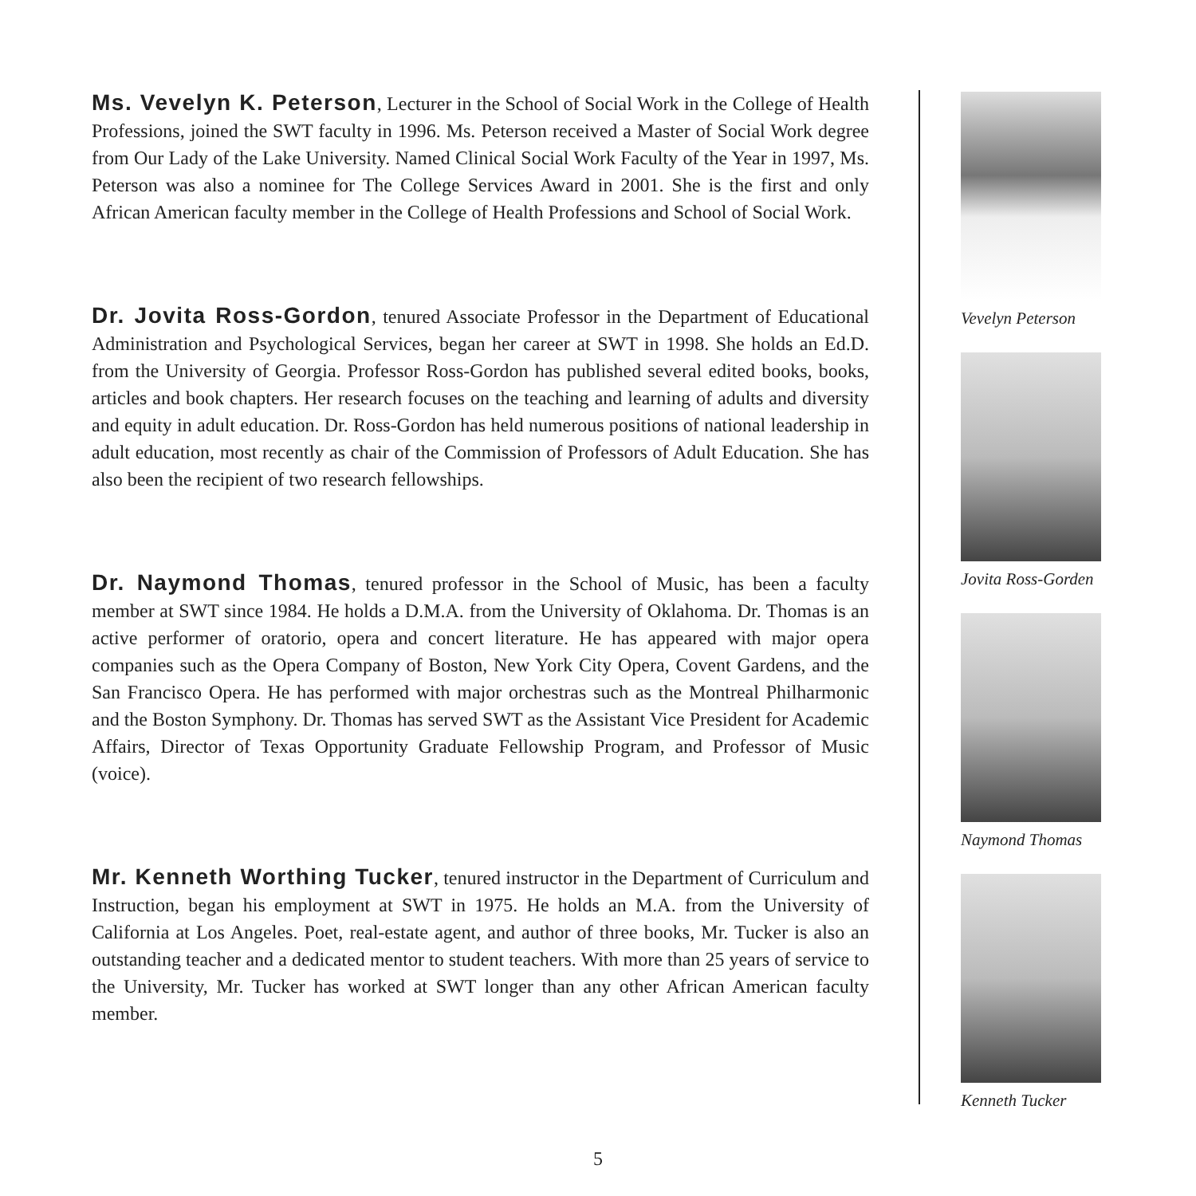Ms. Vevelyn K. Peterson, Lecturer in the School of Social Work in the College of Health Professions, joined the SWT faculty in 1996. Ms. Peterson received a Master of Social Work degree from Our Lady of the Lake University. Named Clinical Social Work Faculty of the Year in 1997, Ms. Peterson was also a nominee for The College Services Award in 2001. She is the first and only African American faculty member in the College of Health Professions and School of Social Work.
Dr. Jovita Ross-Gordon, tenured Associate Professor in the Department of Educational Administration and Psychological Services, began her career at SWT in 1998. She holds an Ed.D. from the University of Georgia. Professor Ross-Gordon has published several edited books, books, articles and book chapters. Her research focuses on the teaching and learning of adults and diversity and equity in adult education. Dr. Ross-Gordon has held numerous positions of national leadership in adult education, most recently as chair of the Commission of Professors of Adult Education. She has also been the recipient of two research fellowships.
Dr. Naymond Thomas, tenured professor in the School of Music, has been a faculty member at SWT since 1984. He holds a D.M.A. from the University of Oklahoma. Dr. Thomas is an active performer of oratorio, opera and concert literature. He has appeared with major opera companies such as the Opera Company of Boston, New York City Opera, Covent Gardens, and the San Francisco Opera. He has performed with major orchestras such as the Montreal Philharmonic and the Boston Symphony. Dr. Thomas has served SWT as the Assistant Vice President for Academic Affairs, Director of Texas Opportunity Graduate Fellowship Program, and Professor of Music (voice).
Mr. Kenneth Worthing Tucker, tenured instructor in the Department of Curriculum and Instruction, began his employment at SWT in 1975. He holds an M.A. from the University of California at Los Angeles. Poet, real-estate agent, and author of three books, Mr. Tucker is also an outstanding teacher and a dedicated mentor to student teachers. With more than 25 years of service to the University, Mr. Tucker has worked at SWT longer than any other African American faculty member.
Vevelyn Peterson
Jovita Ross-Gorden
Naymond Thomas
Kenneth Tucker
5